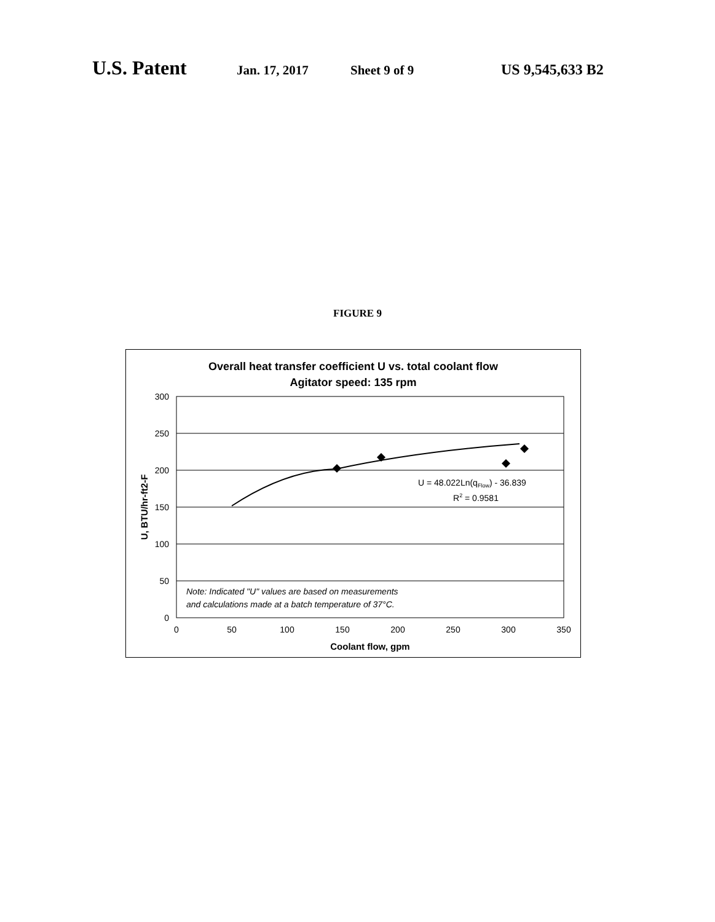U.S. Patent Jan. 17, 2017 Sheet 9 of 9 US 9,545,633 B2
FIGURE 9
Overall heat transfer coefficient U vs. total coolant flow
Agitator speed: 135 rpm
300
250
200
150
100
50
0
0
50
100
150
200
250
300
350
Coolant flow, gpm
U = 48.022Ln(qFlow) - 36.839
R2 = 0.9581
Note: Indicated "U" values are based on measurements
and calculations made at a batch temperature of 37°C.
U, BTU/hr-ft2-F